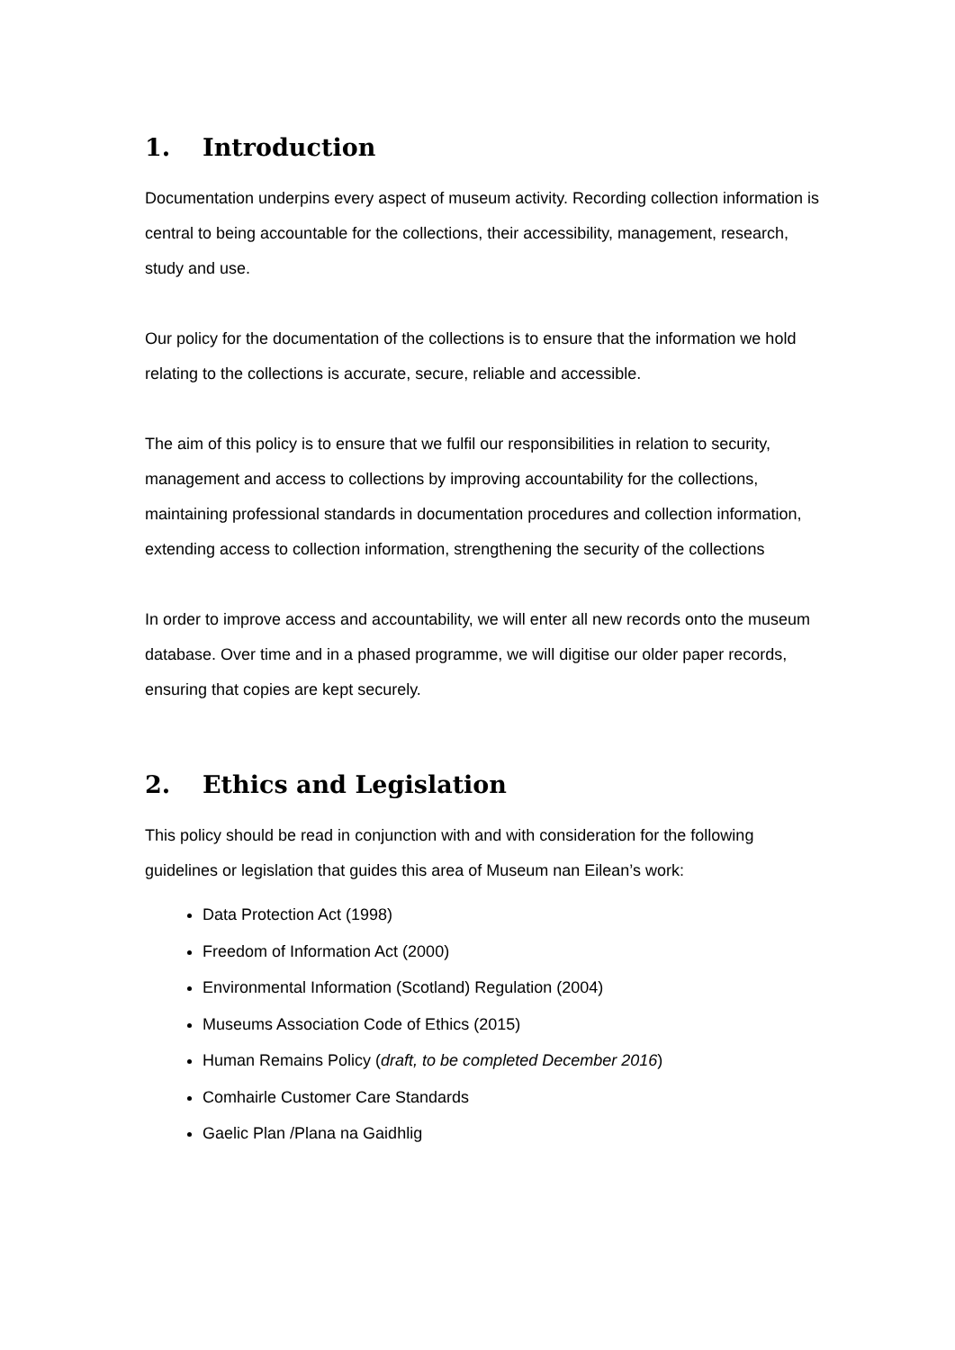1. Introduction
Documentation underpins every aspect of museum activity. Recording collection information is central to being accountable for the collections, their accessibility, management, research, study and use.
Our policy for the documentation of the collections is to ensure that the information we hold relating to the collections is accurate, secure, reliable and accessible.
The aim of this policy is to ensure that we fulfil our responsibilities in relation to security, management and access to collections by improving accountability for the collections, maintaining professional standards in documentation procedures and collection information, extending access to collection information, strengthening the security of the collections
In order to improve access and accountability, we will enter all new records onto the museum database. Over time and in a phased programme, we will digitise our older paper records, ensuring that copies are kept securely.
2. Ethics and Legislation
This policy should be read in conjunction with and with consideration for the following guidelines or legislation that guides this area of Museum nan Eilean’s work:
Data Protection Act (1998)
Freedom of Information Act (2000)
Environmental Information (Scotland) Regulation (2004)
Museums Association Code of Ethics (2015)
Human Remains Policy (draft, to be completed December 2016)
Comhairle Customer Care Standards
Gaelic Plan /Plana na Gaidhlig